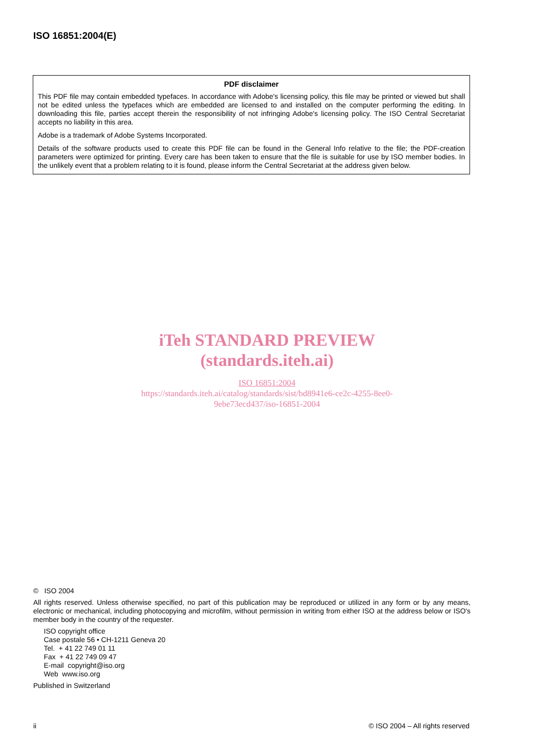ISO 16851:2004(E)
PDF disclaimer
This PDF file may contain embedded typefaces. In accordance with Adobe's licensing policy, this file may be printed or viewed but shall not be edited unless the typefaces which are embedded are licensed to and installed on the computer performing the editing. In downloading this file, parties accept therein the responsibility of not infringing Adobe's licensing policy. The ISO Central Secretariat accepts no liability in this area.
Adobe is a trademark of Adobe Systems Incorporated.
Details of the software products used to create this PDF file can be found in the General Info relative to the file; the PDF-creation parameters were optimized for printing. Every care has been taken to ensure that the file is suitable for use by ISO member bodies. In the unlikely event that a problem relating to it is found, please inform the Central Secretariat at the address given below.
iTeh STANDARD PREVIEW
(standards.iteh.ai)
ISO 16851:2004
https://standards.iteh.ai/catalog/standards/sist/bd8941e6-ce2c-4255-8ee0-
9ebe73ecd437/iso-16851-2004
© ISO 2004
All rights reserved. Unless otherwise specified, no part of this publication may be reproduced or utilized in any form or by any means, electronic or mechanical, including photocopying and microfilm, without permission in writing from either ISO at the address below or ISO's member body in the country of the requester.
ISO copyright office
Case postale 56 • CH-1211 Geneva 20
Tel. + 41 22 749 01 11
Fax + 41 22 749 09 47
E-mail copyright@iso.org
Web www.iso.org
Published in Switzerland
ii © ISO 2004 – All rights reserved